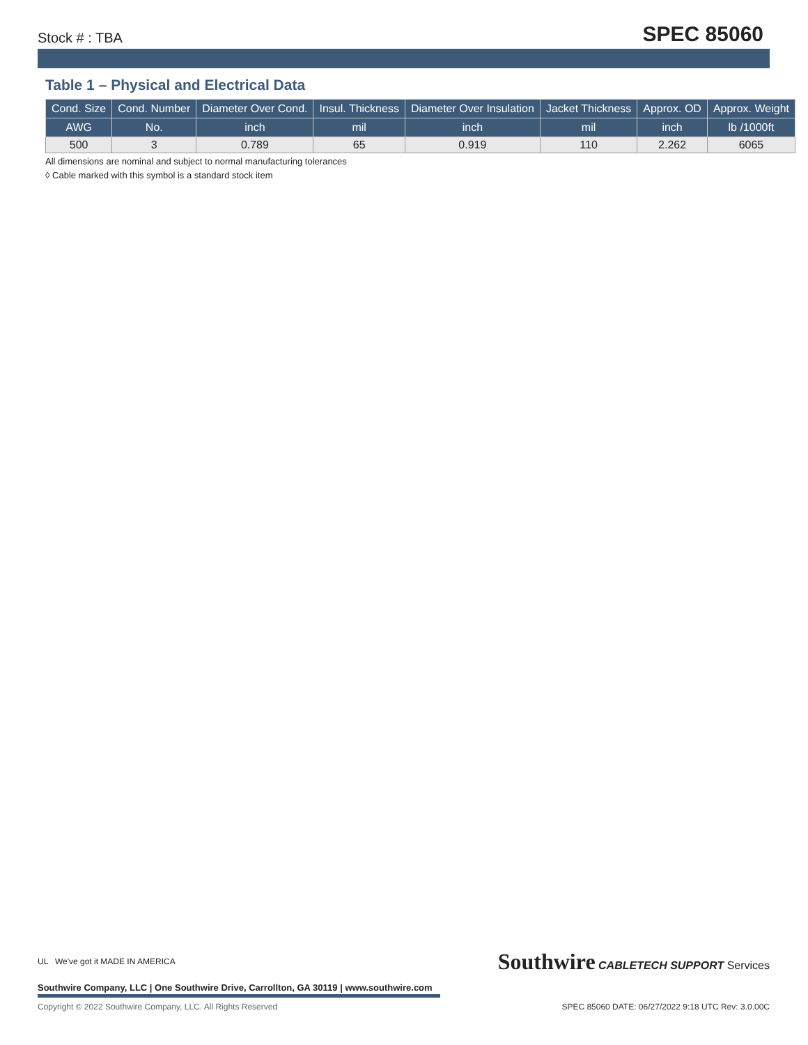Stock # : TBA
SPEC 85060
Table 1 – Physical and Electrical Data
| Cond. Size | Cond. Number | Diameter Over Cond. | Insul. Thickness | Diameter Over Insulation | Jacket Thickness | Approx. OD | Approx. Weight |
| --- | --- | --- | --- | --- | --- | --- | --- |
| AWG | No. | inch | mil | inch | mil | inch | lb /1000ft |
| 500 | 3 | 0.789 | 65 | 0.919 | 110 | 2.262 | 6065 |
All dimensions are nominal and subject to normal manufacturing tolerances
◊ Cable marked with this symbol is a standard stock item
UL We've got it MADE IN AMERICA
Southwire CABLETECH SUPPORT Services
Southwire Company, LLC | One Southwire Drive, Carrollton, GA 30119 | www.southwire.com
Copyright © 2022 Southwire Company, LLC. All Rights Reserved SPEC 85060 DATE: 06/27/2022 9:18 UTC Rev: 3.0.00C